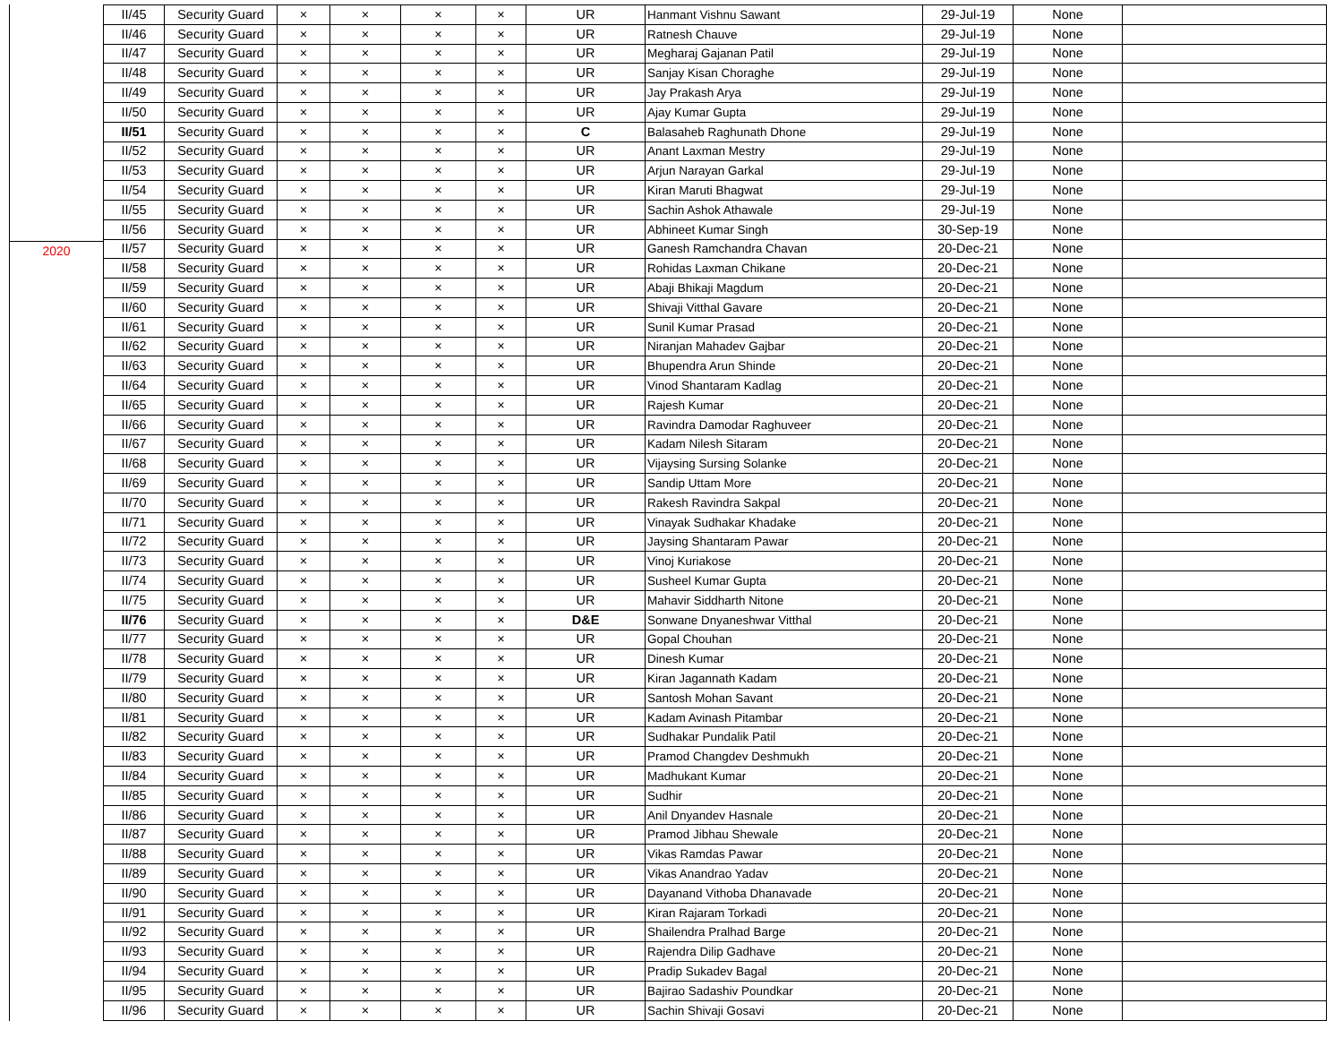2020
| II/45 | Security Guard | × | × | × | × | UR | Hanmant Vishnu Sawant | 29-Jul-19 | None | |
| II/46 | Security Guard | × | × | × | × | UR | Ratnesh Chauve | 29-Jul-19 | None | |
| II/47 | Security Guard | × | × | × | × | UR | Megharaj Gajanan Patil | 29-Jul-19 | None | |
| II/48 | Security Guard | × | × | × | × | UR | Sanjay Kisan Choraghe | 29-Jul-19 | None | |
| II/49 | Security Guard | × | × | × | × | UR | Jay Prakash Arya | 29-Jul-19 | None | |
| II/50 | Security Guard | × | × | × | × | UR | Ajay Kumar Gupta | 29-Jul-19 | None | |
| II/51 | Security Guard | × | × | × | × | C | Balasaheb Raghunath Dhone | 29-Jul-19 | None | |
| II/52 | Security Guard | × | × | × | × | UR | Anant Laxman Mestry | 29-Jul-19 | None | |
| II/53 | Security Guard | × | × | × | × | UR | Arjun Narayan Garkal | 29-Jul-19 | None | |
| II/54 | Security Guard | × | × | × | × | UR | Kiran Maruti Bhagwat | 29-Jul-19 | None | |
| II/55 | Security Guard | × | × | × | × | UR | Sachin Ashok Athawale | 29-Jul-19 | None | |
| II/56 | Security Guard | × | × | × | × | UR | Abhineet Kumar Singh | 30-Sep-19 | None | |
| II/57 | Security Guard | × | × | × | × | UR | Ganesh Ramchandra Chavan | 20-Dec-21 | None | |
| II/58 | Security Guard | × | × | × | × | UR | Rohidas Laxman Chikane | 20-Dec-21 | None | |
| II/59 | Security Guard | × | × | × | × | UR | Abaji Bhikaji Magdum | 20-Dec-21 | None | |
| II/60 | Security Guard | × | × | × | × | UR | Shivaji Vitthal Gavare | 20-Dec-21 | None | |
| II/61 | Security Guard | × | × | × | × | UR | Sunil Kumar Prasad | 20-Dec-21 | None | |
| II/62 | Security Guard | × | × | × | × | UR | Niranjan Mahadev Gajbar | 20-Dec-21 | None | |
| II/63 | Security Guard | × | × | × | × | UR | Bhupendra Arun Shinde | 20-Dec-21 | None | |
| II/64 | Security Guard | × | × | × | × | UR | Vinod Shantaram Kadlag | 20-Dec-21 | None | |
| II/65 | Security Guard | × | × | × | × | UR | Rajesh Kumar | 20-Dec-21 | None | |
| II/66 | Security Guard | × | × | × | × | UR | Ravindra Damodar Raghuveer | 20-Dec-21 | None | |
| II/67 | Security Guard | × | × | × | × | UR | Kadam Nilesh Sitaram | 20-Dec-21 | None | |
| II/68 | Security Guard | × | × | × | × | UR | Vijaysing Sursing Solanke | 20-Dec-21 | None | |
| II/69 | Security Guard | × | × | × | × | UR | Sandip Uttam More | 20-Dec-21 | None | |
| II/70 | Security Guard | × | × | × | × | UR | Rakesh Ravindra Sakpal | 20-Dec-21 | None | |
| II/71 | Security Guard | × | × | × | × | UR | Vinayak Sudhakar Khadake | 20-Dec-21 | None | |
| II/72 | Security Guard | × | × | × | × | UR | Jaysing Shantaram Pawar | 20-Dec-21 | None | |
| II/73 | Security Guard | × | × | × | × | UR | Vinoj Kuriakose | 20-Dec-21 | None | |
| II/74 | Security Guard | × | × | × | × | UR | Susheel Kumar Gupta | 20-Dec-21 | None | |
| II/75 | Security Guard | × | × | × | × | UR | Mahavir Siddharth Nitone | 20-Dec-21 | None | |
| II/76 | Security Guard | × | × | × | × | D&E | Sonwane Dnyaneshwar Vitthal | 20-Dec-21 | None | |
| II/77 | Security Guard | × | × | × | × | UR | Gopal Chouhan | 20-Dec-21 | None | |
| II/78 | Security Guard | × | × | × | × | UR | Dinesh Kumar | 20-Dec-21 | None | |
| II/79 | Security Guard | × | × | × | × | UR | Kiran Jagannath Kadam | 20-Dec-21 | None | |
| II/80 | Security Guard | × | × | × | × | UR | Santosh Mohan Savant | 20-Dec-21 | None | |
| II/81 | Security Guard | × | × | × | × | UR | Kadam Avinash Pitambar | 20-Dec-21 | None | |
| II/82 | Security Guard | × | × | × | × | UR | Sudhakar Pundalik Patil | 20-Dec-21 | None | |
| II/83 | Security Guard | × | × | × | × | UR | Pramod Changdev Deshmukh | 20-Dec-21 | None | |
| II/84 | Security Guard | × | × | × | × | UR | Madhukant Kumar | 20-Dec-21 | None | |
| II/85 | Security Guard | × | × | × | × | UR | Sudhir | 20-Dec-21 | None | |
| II/86 | Security Guard | × | × | × | × | UR | Anil Dnyandev Hasnale | 20-Dec-21 | None | |
| II/87 | Security Guard | × | × | × | × | UR | Pramod Jibhau Shewale | 20-Dec-21 | None | |
| II/88 | Security Guard | × | × | × | × | UR | Vikas Ramdas Pawar | 20-Dec-21 | None | |
| II/89 | Security Guard | × | × | × | × | UR | Vikas Anandrao Yadav | 20-Dec-21 | None | |
| II/90 | Security Guard | × | × | × | × | UR | Dayanand Vithoba Dhanavade | 20-Dec-21 | None | |
| II/91 | Security Guard | × | × | × | × | UR | Kiran Rajaram Torkadi | 20-Dec-21 | None | |
| II/92 | Security Guard | × | × | × | × | UR | Shailendra Pralhad Barge | 20-Dec-21 | None | |
| II/93 | Security Guard | × | × | × | × | UR | Rajendra Dilip Gadhave | 20-Dec-21 | None | |
| II/94 | Security Guard | × | × | × | × | UR | Pradip Sukadev Bagal | 20-Dec-21 | None | |
| II/95 | Security Guard | × | × | × | × | UR | Bajirao Sadashiv Poundkar | 20-Dec-21 | None | |
| II/96 | Security Guard | × | × | × | × | UR | Sachin Shivaji Gosavi | 20-Dec-21 | None | |